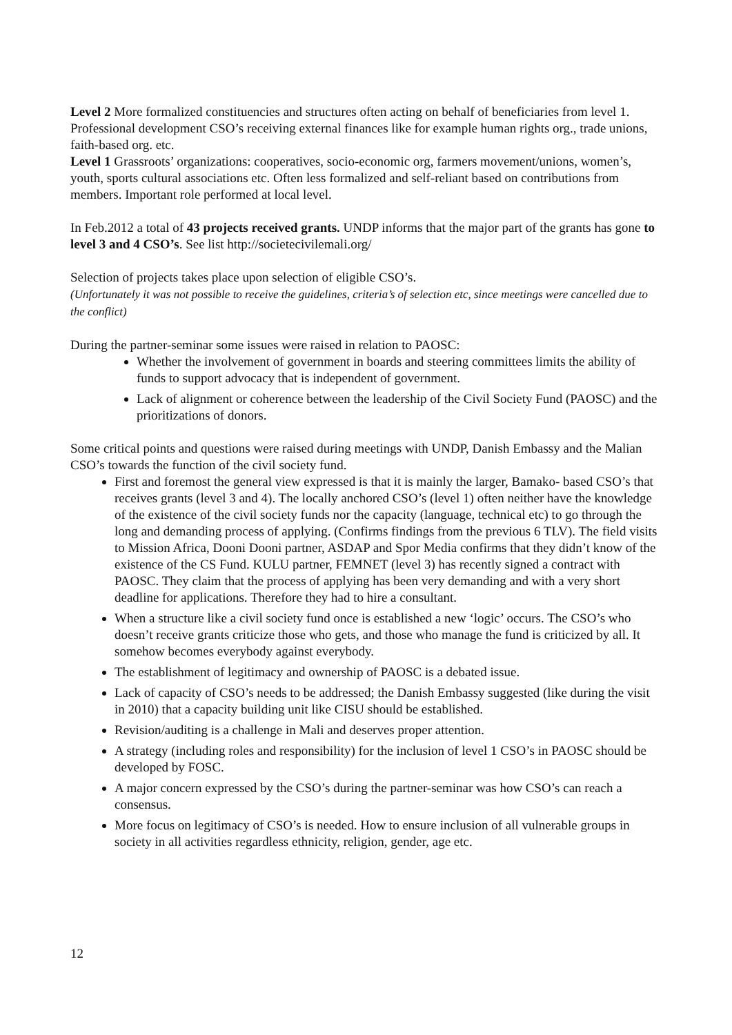Level 2 More formalized constituencies and structures often acting on behalf of beneficiaries from level 1. Professional development CSO’s receiving external finances like for example human rights org., trade unions, faith-based org. etc.
Level 1 Grassroots’ organizations: cooperatives, socio-economic org, farmers movement/unions, women’s, youth, sports cultural associations etc. Often less formalized and self-reliant based on contributions from members. Important role performed at local level.
In Feb.2012 a total of 43 projects received grants. UNDP informs that the major part of the grants has gone to level 3 and 4 CSO’s. See list http://societecivilemali.org/
Selection of projects takes place upon selection of eligible CSO’s.
(Unfortunately it was not possible to receive the guidelines, criteria’s of selection etc, since meetings were cancelled due to the conflict)
During the partner-seminar some issues were raised in relation to PAOSC:
Whether the involvement of government in boards and steering committees limits the ability of funds to support advocacy that is independent of government.
Lack of alignment or coherence between the leadership of the Civil Society Fund (PAOSC) and the prioritizations of donors.
Some critical points and questions were raised during meetings with UNDP, Danish Embassy and the Malian CSO’s towards the function of the civil society fund.
First and foremost the general view expressed is that it is mainly the larger, Bamako- based CSO’s that receives grants (level 3 and 4). The locally anchored CSO’s (level 1) often neither have the knowledge of the existence of the civil society funds nor the capacity (language, technical etc) to go through the long and demanding process of applying. (Confirms findings from the previous 6 TLV). The field visits to Mission Africa, Dooni Dooni partner, ASDAP and Spor Media confirms that they didn’t know of the existence of the CS Fund. KULU partner, FEMNET (level 3) has recently signed a contract with PAOSC. They claim that the process of applying has been very demanding and with a very short deadline for applications. Therefore they had to hire a consultant.
When a structure like a civil society fund once is established a new ‘logic’ occurs. The CSO’s who doesn’t receive grants criticize those who gets, and those who manage the fund is criticized by all. It somehow becomes everybody against everybody.
The establishment of legitimacy and ownership of PAOSC is a debated issue.
Lack of capacity of CSO’s needs to be addressed; the Danish Embassy suggested (like during the visit in 2010) that a capacity building unit like CISU should be established.
Revision/auditing is a challenge in Mali and deserves proper attention.
A strategy (including roles and responsibility) for the inclusion of level 1 CSO’s in PAOSC should be developed by FOSC.
A major concern expressed by the CSO’s during the partner-seminar was how CSO’s can reach a consensus.
More focus on legitimacy of CSO’s is needed. How to ensure inclusion of all vulnerable groups in society in all activities regardless ethnicity, religion, gender, age etc.
12